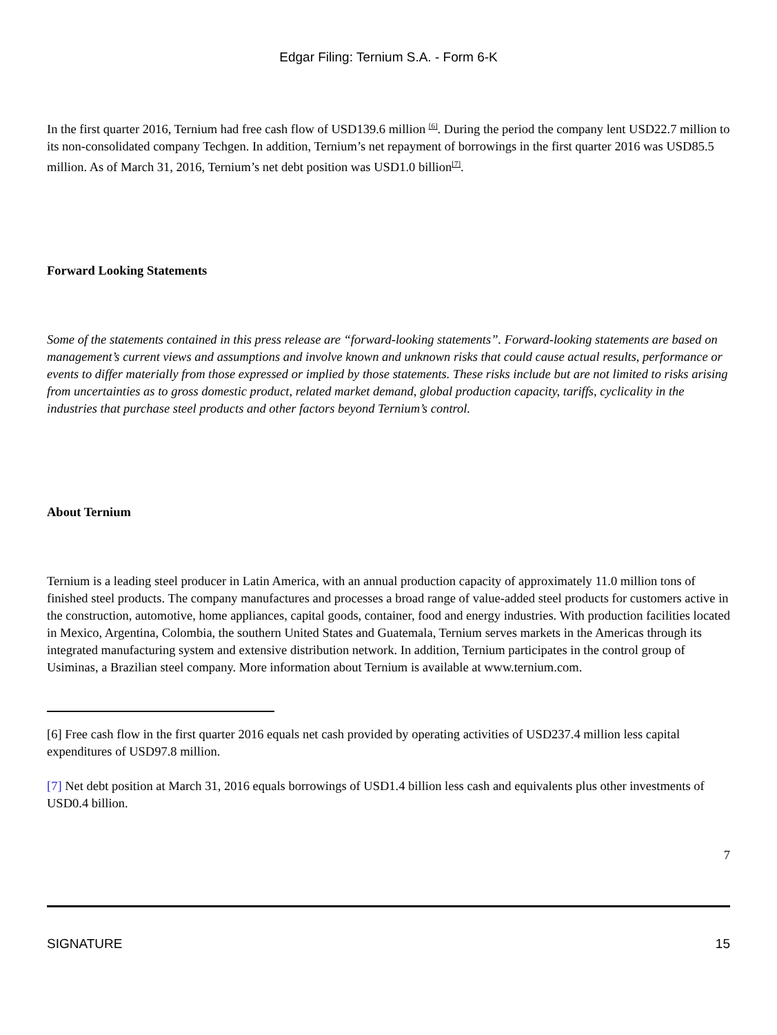Edgar Filing: Ternium S.A. - Form 6-K
In the first quarter 2016, Ternium had free cash flow of USD139.6 million <sup>[6]</sup>. During the period the company lent USD22.7 million to its non-consolidated company Techgen. In addition, Ternium’s net repayment of borrowings in the first quarter 2016 was USD85.5 million. As of March 31, 2016, Ternium’s net debt position was USD1.0 billion<sup>[7]</sup>.
Forward Looking Statements
Some of the statements contained in this press release are “forward-looking statements”. Forward-looking statements are based on management’s current views and assumptions and involve known and unknown risks that could cause actual results, performance or events to differ materially from those expressed or implied by those statements. These risks include but are not limited to risks arising from uncertainties as to gross domestic product, related market demand, global production capacity, tariffs, cyclicality in the industries that purchase steel products and other factors beyond Ternium’s control.
About Ternium
Ternium is a leading steel producer in Latin America, with an annual production capacity of approximately 11.0 million tons of finished steel products. The company manufactures and processes a broad range of value-added steel products for customers active in the construction, automotive, home appliances, capital goods, container, food and energy industries. With production facilities located in Mexico, Argentina, Colombia, the southern United States and Guatemala, Ternium serves markets in the Americas through its integrated manufacturing system and extensive distribution network. In addition, Ternium participates in the control group of Usiminas, a Brazilian steel company. More information about Ternium is available at www.ternium.com.
[6] Free cash flow in the first quarter 2016 equals net cash provided by operating activities of USD237.4 million less capital expenditures of USD97.8 million.
[7] Net debt position at March 31, 2016 equals borrowings of USD1.4 billion less cash and equivalents plus other investments of USD0.4 billion.
7
SIGNATURE 15